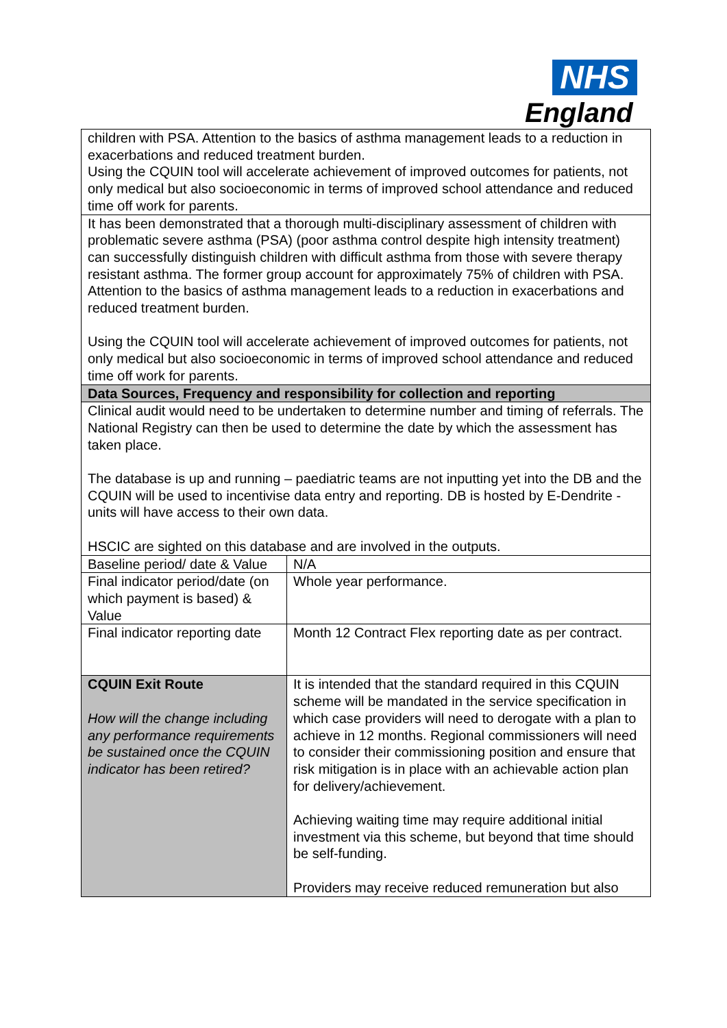NHS
England
| children with PSA. Attention to the basics of asthma management leads to a reduction in exacerbations and reduced treatment burden. Using the CQUIN tool will accelerate achievement of improved outcomes for patients, not only medical but also socioeconomic in terms of improved school attendance and reduced time off work for parents. | |
| It has been demonstrated that a thorough multi-disciplinary assessment of children with problematic severe asthma (PSA) (poor asthma control despite high intensity treatment) can successfully distinguish children with difficult asthma from those with severe therapy resistant asthma. The former group account for approximately 75% of children with PSA. Attention to the basics of asthma management leads to a reduction in exacerbations and reduced treatment burden. Using the CQUIN tool will accelerate achievement of improved outcomes for patients, not only medical but also socioeconomic in terms of improved school attendance and reduced time off work for parents. | |
| Data Sources, Frequency and responsibility for collection and reporting | |
| Clinical audit would need to be undertaken to determine number and timing of referrals. The National Registry can then be used to determine the date by which the assessment has taken place. The database is up and running – paediatric teams are not inputting yet into the DB and the CQUIN will be used to incentivise data entry and reporting. DB is hosted by E-Dendrite - units will have access to their own data. HSCIC are sighted on this database and are involved in the outputs. | |
| Baseline period/ date & Value | N/A |
| Final indicator period/date (on which payment is based) & Value | Whole year performance. |
| Final indicator reporting date | Month 12 Contract Flex reporting date as per contract. |
| CQUIN Exit Route How will the change including any performance requirements be sustained once the CQUIN indicator has been retired? | It is intended that the standard required in this CQUIN scheme will be mandated in the service specification in which case providers will need to derogate with a plan to achieve in 12 months. Regional commissioners will need to consider their commissioning position and ensure that risk mitigation is in place with an achievable action plan for delivery/achievement. Achieving waiting time may require additional initial investment via this scheme, but beyond that time should be self-funding. Providers may receive reduced remuneration but also |